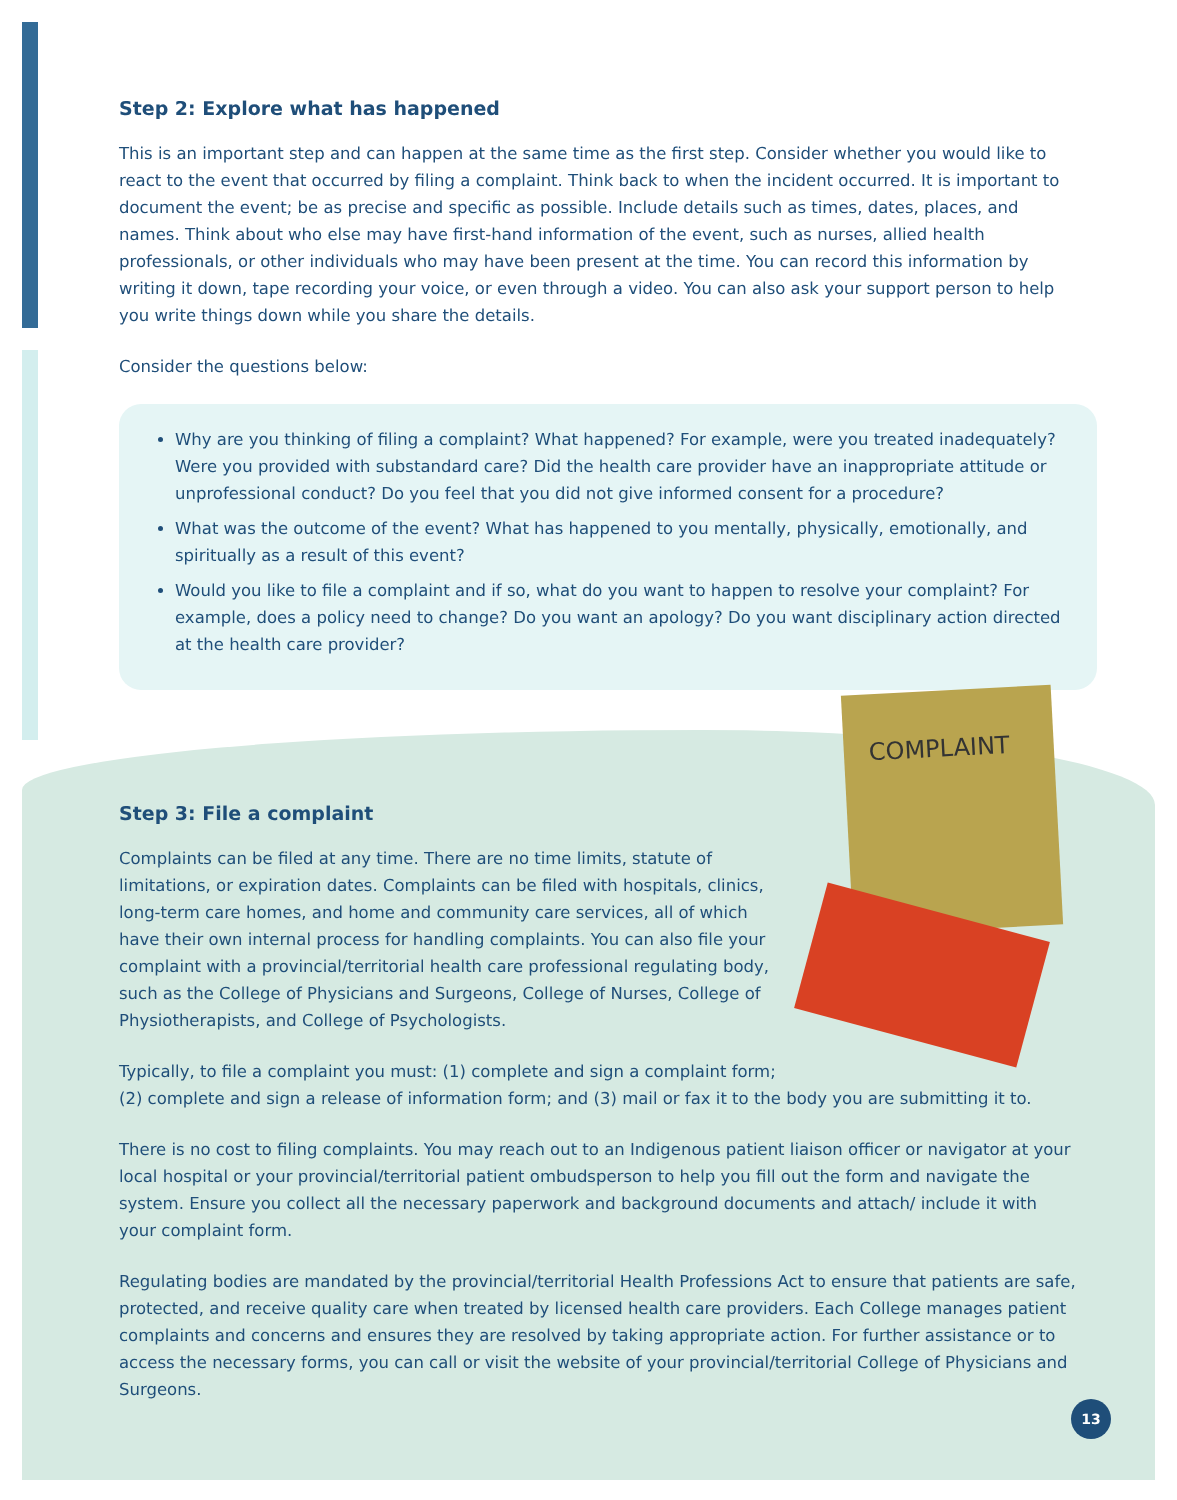Step 2: Explore what has happened
This is an important step and can happen at the same time as the first step. Consider whether you would like to react to the event that occurred by filing a complaint. Think back to when the incident occurred. It is important to document the event; be as precise and specific as possible. Include details such as times, dates, places, and names. Think about who else may have first-hand information of the event, such as nurses, allied health professionals, or other individuals who may have been present at the time. You can record this information by writing it down, tape recording your voice, or even through a video. You can also ask your support person to help you write things down while you share the details.
Consider the questions below:
Why are you thinking of filing a complaint? What happened? For example, were you treated inadequately? Were you provided with substandard care? Did the health care provider have an inappropriate attitude or unprofessional conduct? Do you feel that you did not give informed consent for a procedure?
What was the outcome of the event? What has happened to you mentally, physically, emotionally, and spiritually as a result of this event?
Would you like to file a complaint and if so, what do you want to happen to resolve your complaint? For example, does a policy need to change? Do you want an apology? Do you want disciplinary action directed at the health care provider?
COMPLAINT
Step 3: File a complaint
Complaints can be filed at any time. There are no time limits, statute of limitations, or expiration dates. Complaints can be filed with hospitals, clinics, long-term care homes, and home and community care services, all of which have their own internal process for handling complaints. You can also file your complaint with a provincial/territorial health care professional regulating body, such as the College of Physicians and Surgeons, College of Nurses, College of Physiotherapists, and College of Psychologists.
Typically, to file a complaint you must: (1) complete and sign a complaint form; (2) complete and sign a release of information form; and (3) mail or fax it to the body you are submitting it to.
There is no cost to filing complaints. You may reach out to an Indigenous patient liaison officer or navigator at your local hospital or your provincial/territorial patient ombudsperson to help you fill out the form and navigate the system. Ensure you collect all the necessary paperwork and background documents and attach/ include it with your complaint form.
Regulating bodies are mandated by the provincial/territorial Health Professions Act to ensure that patients are safe, protected, and receive quality care when treated by licensed health care providers. Each College manages patient complaints and concerns and ensures they are resolved by taking appropriate action. For further assistance or to access the necessary forms, you can call or visit the website of your provincial/territorial College of Physicians and Surgeons.
13